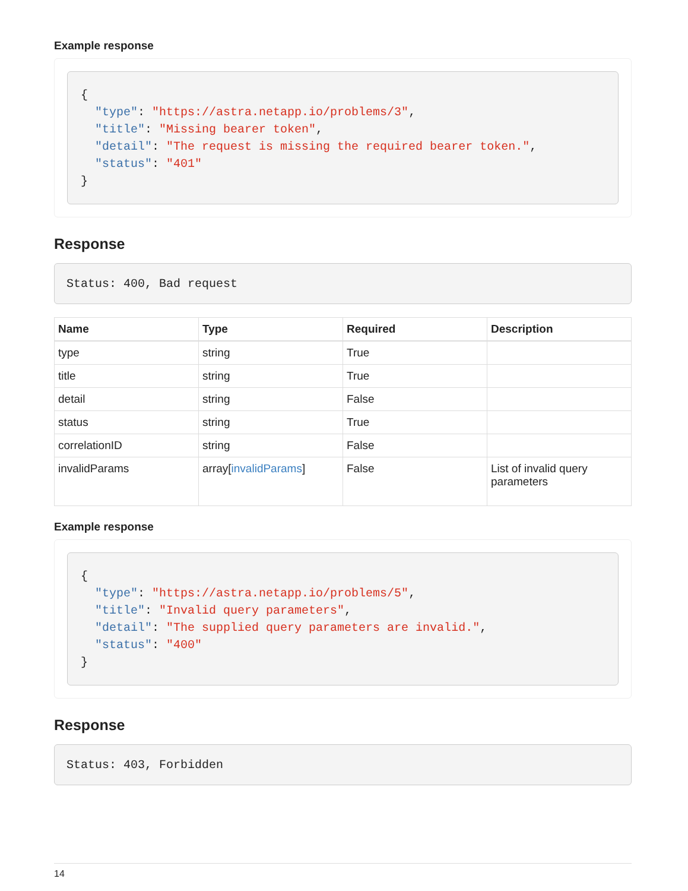Example response
{
  "type": "https://astra.netapp.io/problems/3",
  "title": "Missing bearer token",
  "detail": "The request is missing the required bearer token.",
  "status": "401"
}
Response
Status: 400, Bad request
| Name | Type | Required | Description |
| --- | --- | --- | --- |
| type | string | True | |
| title | string | True | |
| detail | string | False | |
| status | string | True | |
| correlationID | string | False | |
| invalidParams | array[ invalidParams ] | False | List of invalid query parameters |
Example response
{
  "type": "https://astra.netapp.io/problems/5",
  "title": "Invalid query parameters",
  "detail": "The supplied query parameters are invalid.",
  "status": "400"
}
Response
Status: 403, Forbidden
14